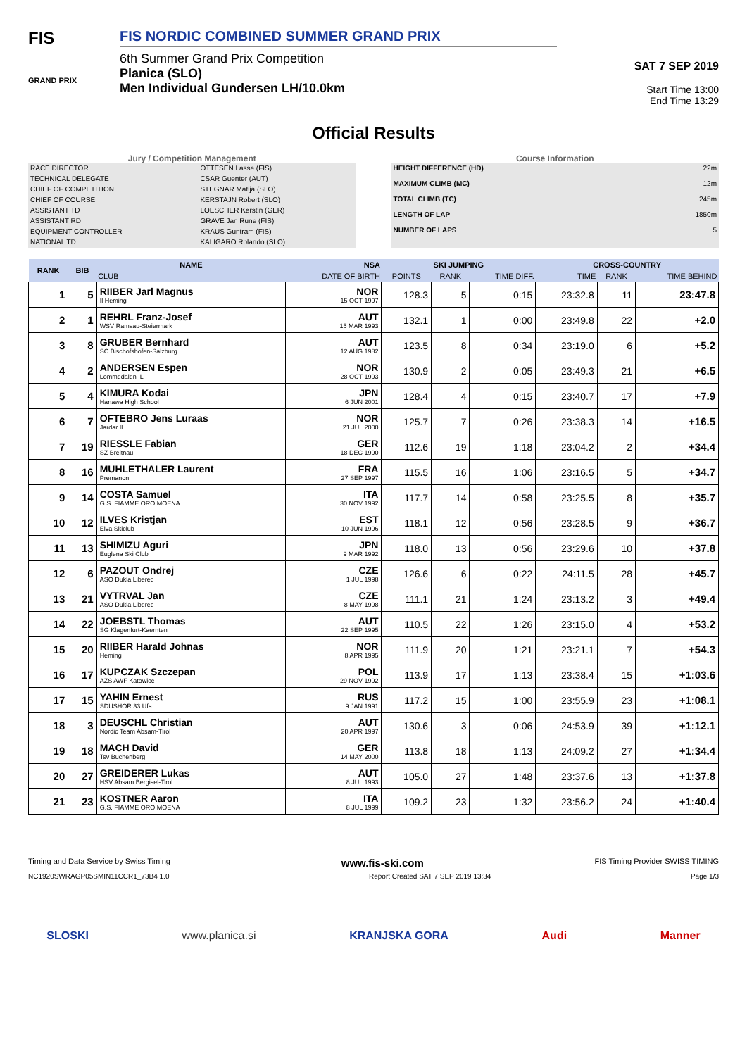FIS
GRAND PRIX
FIS NORDIC COMBINED SUMMER GRAND PRIX
6th Summer Grand Prix Competition
Planica (SLO)
Men Individual Gundersen LH/10.0km
SAT 7 SEP 2019
Start Time 13:00
End Time 13:29
Official Results
Jury / Competition Management
| RACE DIRECTOR | OTTESEN Lasse (FIS) |
| TECHNICAL DELEGATE | CSAR Guenter (AUT) |
| CHIEF OF COMPETITION | STEGNAR Matija (SLO) |
| CHIEF OF COURSE | KERSTAJN Robert (SLO) |
| ASSISTANT TD | LOESCHER Kerstin (GER) |
| ASSISTANT RD | GRAVE Jan Rune (FIS) |
| EQUIPMENT CONTROLLER | KRAUS Guntram (FIS) |
| NATIONAL TD | KALIGARO Rolando (SLO) |
Course Information
| HEIGHT DIFFERENCE (HD) | 22m |
| MAXIMUM CLIMB (MC) | 12m |
| TOTAL CLIMB (TC) | 245m |
| LENGTH OF LAP | 1850m |
| NUMBER OF LAPS | 5 |
| RANK | BIB | NAME | NSA | SKI JUMPING | | | CROSS-COUNTRY | | |
| --- | --- | --- | --- | --- | --- | --- | --- | --- | --- |
| | | CLUB | DATE OF BIRTH | POINTS | RANK | TIME DIFF. | TIME | RANK | TIME BEHIND |
| 1 | 5 | RIIBER Jarl Magnus Il Heming | NOR 15 OCT 1997 | 128.3 | 5 | 0:15 | 23:32.8 | 11 | 23:47.8 |
| 2 | 1 | REHRL Franz-Josef WSV Ramsau-Steiermark | AUT 15 MAR 1993 | 132.1 | 1 | 0:00 | 23:49.8 | 22 | +2.0 |
| 3 | 8 | GRUBER Bernhard SC Bischofshofen-Salzburg | AUT 12 AUG 1982 | 123.5 | 8 | 0:34 | 23:19.0 | 6 | +5.2 |
| 4 | 2 | ANDERSEN Espen Lommedalen IL | NOR 28 OCT 1993 | 130.9 | 2 | 0:05 | 23:49.3 | 21 | +6.5 |
| 5 | 4 | KIMURA Kodai Hanawa High School | JPN 6 JUN 2001 | 128.4 | 4 | 0:15 | 23:40.7 | 17 | +7.9 |
| 6 | 7 | OFTEBRO Jens Luraas Jardar Il | NOR 21 JUL 2000 | 125.7 | 7 | 0:26 | 23:38.3 | 14 | +16.5 |
| 7 | 19 | RIESSLE Fabian SZ Breitnau | GER 18 DEC 1990 | 112.6 | 19 | 1:18 | 23:04.2 | 2 | +34.4 |
| 8 | 16 | MUHLETHALER Laurent Premanon | FRA 27 SEP 1997 | 115.5 | 16 | 1:06 | 23:16.5 | 5 | +34.7 |
| 9 | 14 | COSTA Samuel G.S. FIAMME ORO MOENA | ITA 30 NOV 1992 | 117.7 | 14 | 0:58 | 23:25.5 | 8 | +35.7 |
| 10 | 12 | ILVES Kristjan Elva Skiclub | EST 10 JUN 1996 | 118.1 | 12 | 0:56 | 23:28.5 | 9 | +36.7 |
| 11 | 13 | SHIMIZU Aguri Euglena Ski Club | JPN 9 MAR 1992 | 118.0 | 13 | 0:56 | 23:29.6 | 10 | +37.8 |
| 12 | 6 | PAZOUT Ondrej ASO Dukla Liberec | CZE 1 JUL 1998 | 126.6 | 6 | 0:22 | 24:11.5 | 28 | +45.7 |
| 13 | 21 | VYTRVAL Jan ASO Dukla Liberec | CZE 8 MAY 1998 | 111.1 | 21 | 1:24 | 23:13.2 | 3 | +49.4 |
| 14 | 22 | JOEBSTL Thomas SG Klagenfurt-Kaernten | AUT 22 SEP 1995 | 110.5 | 22 | 1:26 | 23:15.0 | 4 | +53.2 |
| 15 | 20 | RIIBER Harald Johnas Heming | NOR 8 APR 1995 | 111.9 | 20 | 1:21 | 23:21.1 | 7 | +54.3 |
| 16 | 17 | KUPCZAK Szczepan AZS AWF Katowice | POL 29 NOV 1992 | 113.9 | 17 | 1:13 | 23:38.4 | 15 | +1:03.6 |
| 17 | 15 | YAHIN Ernest SDUSHOR 33 Ufa | RUS 9 JAN 1991 | 117.2 | 15 | 1:00 | 23:55.9 | 23 | +1:08.1 |
| 18 | 3 | DEUSCHL Christian Nordic Team Absam-Tirol | AUT 20 APR 1997 | 130.6 | 3 | 0:06 | 24:53.9 | 39 | +1:12.1 |
| 19 | 18 | MACH David Tsv Buchenberg | GER 14 MAY 2000 | 113.8 | 18 | 1:13 | 24:09.2 | 27 | +1:34.4 |
| 20 | 27 | GREIDERER Lukas HSV Absam Bergisel-Tirol | AUT 8 JUL 1993 | 105.0 | 27 | 1:48 | 23:37.6 | 13 | +1:37.8 |
| 21 | 23 | KOSTNER Aaron G.S. FIAMME ORO MOENA | ITA 8 JUL 1999 | 109.2 | 23 | 1:32 | 23:56.2 | 24 | +1:40.4 |
Timing and Data Service by Swiss Timing www.fis-ski.com FIS Timing Provider SWISS TIMING
NC1920SWRAGP05SMIN11CCR1_73B4 1.0 Report Created SAT 7 SEP 2019 13:34 Page 1/3
SLOSKI www.planica.si KRANJSKA GORA Audi Manner